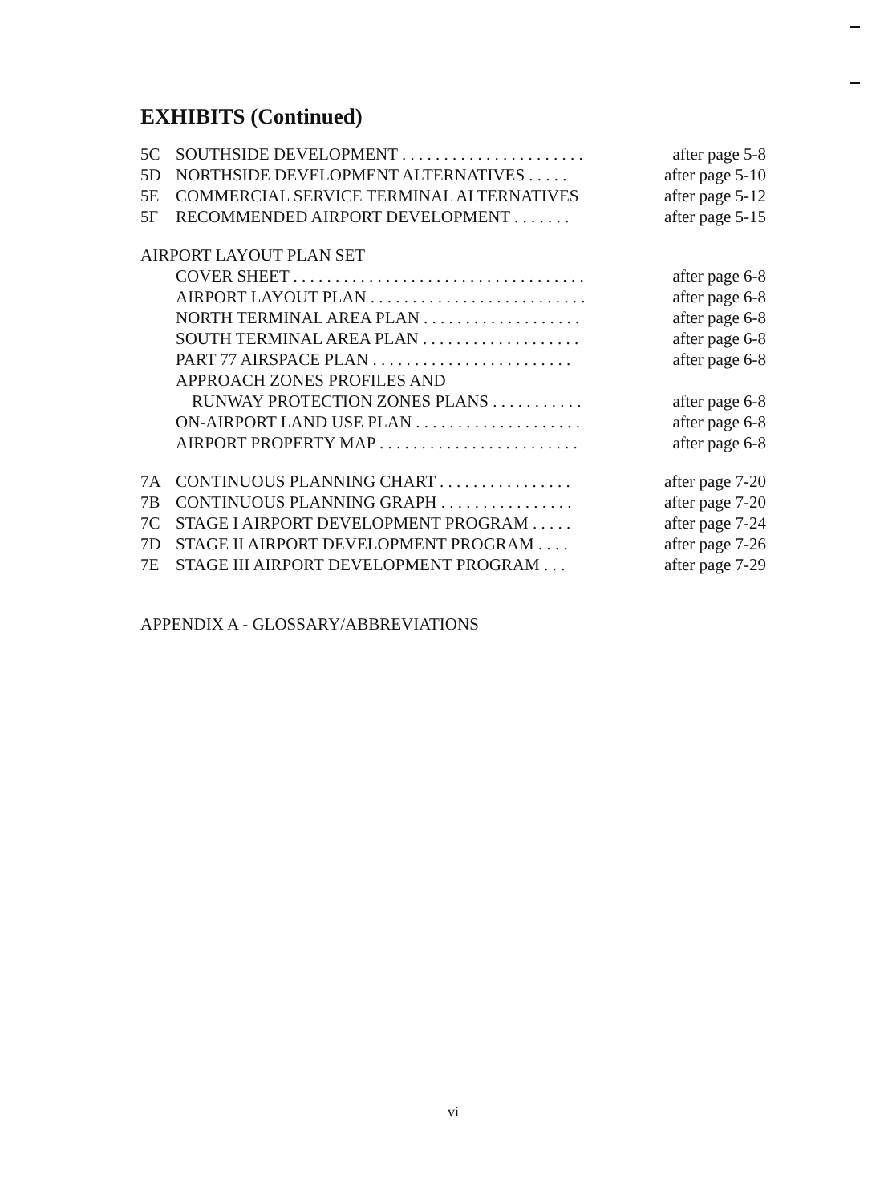EXHIBITS (Continued)
5C SOUTHSIDE DEVELOPMENT . . . . . . . . . . . . . . . . . . . . . . after page 5-8
5D NORTHSIDE DEVELOPMENT ALTERNATIVES . . . . . after page 5-10
5E COMMERCIAL SERVICE TERMINAL ALTERNATIVES after page 5-12
5F RECOMMENDED AIRPORT DEVELOPMENT . . . . . . . after page 5-15
AIRPORT LAYOUT PLAN SET
COVER SHEET . . . . . . . . . . . . . . . . . . . . . . . . . . . . . . . . . . . after page 6-8
AIRPORT LAYOUT PLAN . . . . . . . . . . . . . . . . . . . . . . . . . . after page 6-8
NORTH TERMINAL AREA PLAN . . . . . . . . . . . . . . . . . . . after page 6-8
SOUTH TERMINAL AREA PLAN . . . . . . . . . . . . . . . . . . . after page 6-8
PART 77 AIRSPACE PLAN . . . . . . . . . . . . . . . . . . . . . . . . after page 6-8
APPROACH ZONES PROFILES AND
RUNWAY PROTECTION ZONES PLANS . . . . . . . . . . . after page 6-8
ON-AIRPORT LAND USE PLAN . . . . . . . . . . . . . . . . . . . . after page 6-8
AIRPORT PROPERTY MAP . . . . . . . . . . . . . . . . . . . . . . . . after page 6-8
7A CONTINUOUS PLANNING CHART . . . . . . . . . . . . . . . . after page 7-20
7B CONTINUOUS PLANNING GRAPH . . . . . . . . . . . . . . . . after page 7-20
7C STAGE I AIRPORT DEVELOPMENT PROGRAM . . . . . after page 7-24
7D STAGE II AIRPORT DEVELOPMENT PROGRAM . . . . after page 7-26
7E STAGE III AIRPORT DEVELOPMENT PROGRAM . . . after page 7-29
APPENDIX A - GLOSSARY/ABBREVIATIONS
vi